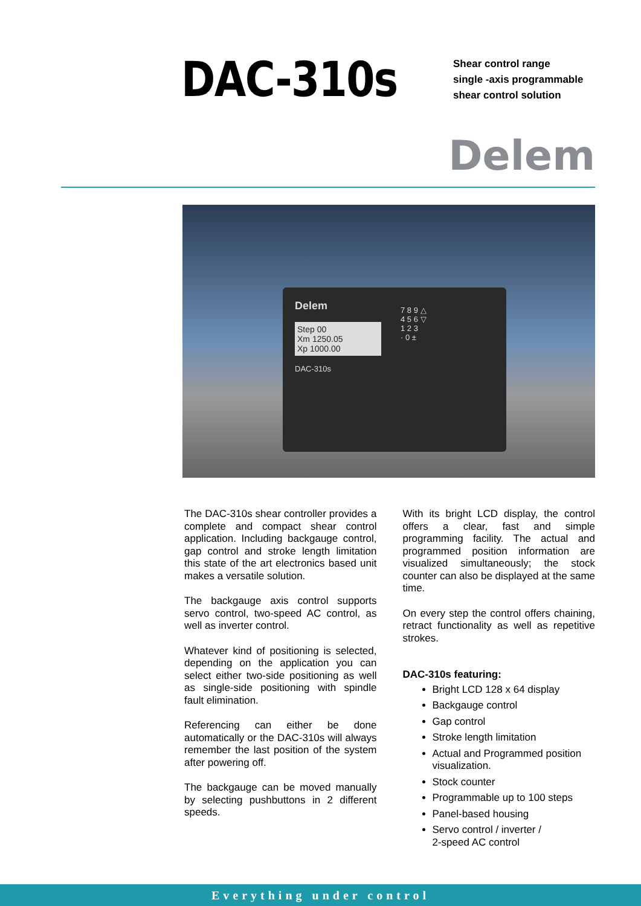DAC-310s
Shear control range
single -axis programmable
shear control solution
Delem
Delem
Step 00
Xm 1250.05
Xp 1000.00
DAC-310s
7 8 9 △
4 5 6 ▽
1 2 3
· 0 ±
The DAC-310s shear controller provides a complete and compact shear control application. Including backgauge control, gap control and stroke length limitation this state of the art electronics based unit makes a versatile solution.
The backgauge axis control supports servo control, two-speed AC control, as well as inverter control.
Whatever kind of positioning is selected, depending on the application you can select either two-side positioning as well as single-side positioning with spindle fault elimination.
Referencing can either be done automatically or the DAC-310s will always remember the last position of the system after powering off.
The backgauge can be moved manually by selecting pushbuttons in 2 different speeds.
With its bright LCD display, the control offers a clear, fast and simple programming facility. The actual and programmed position information are visualized simultaneously; the stock counter can also be displayed at the same time.
On every step the control offers chaining, retract functionality as well as repetitive strokes.
DAC-310s featuring:
Bright LCD 128 x 64 display
Backgauge control
Gap control
Stroke length limitation
Actual and Programmed position visualization.
Stock counter
Programmable up to 100 steps
Panel-based housing
Servo control / inverter /
2-speed AC control
Everything under control